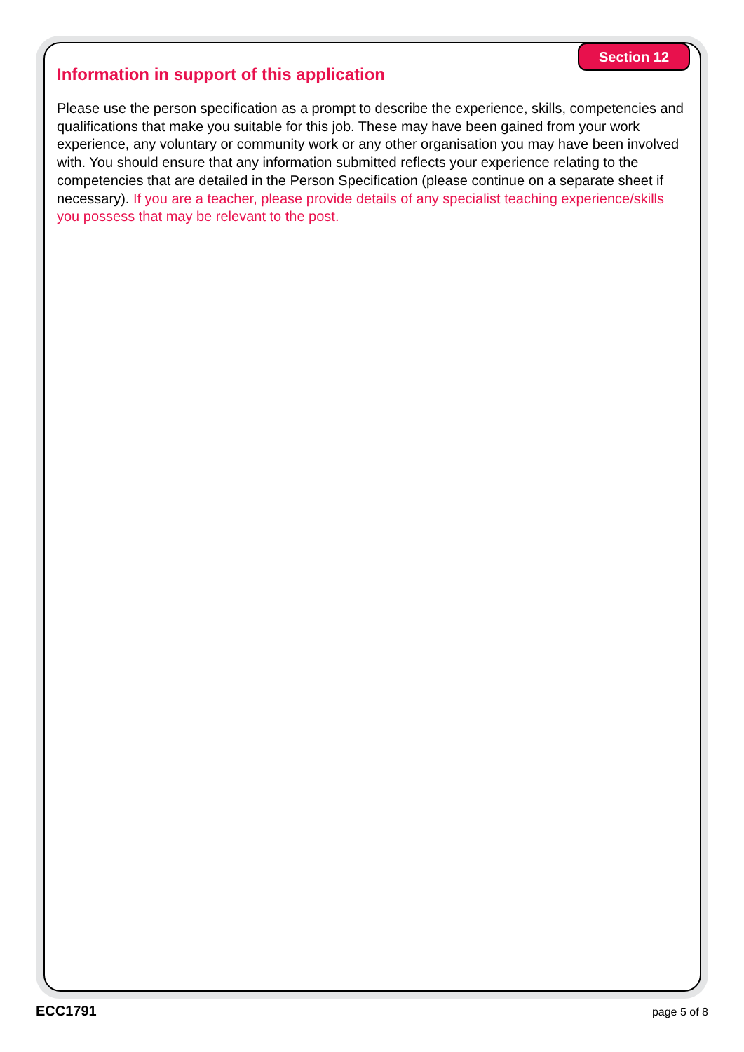Section 12
Information in support of this application
Please use the person specification as a prompt to describe the experience, skills, competencies and qualifications that make you suitable for this job. These may have been gained from your work experience, any voluntary or community work or any other organisation you may have been involved with. You should ensure that any information submitted reflects your experience relating to the competencies that are detailed in the Person Specification (please continue on a separate sheet if necessary). If you are a teacher, please provide details of any specialist teaching experience/skills you possess that may be relevant to the post.
ECC1791 page 5 of 8